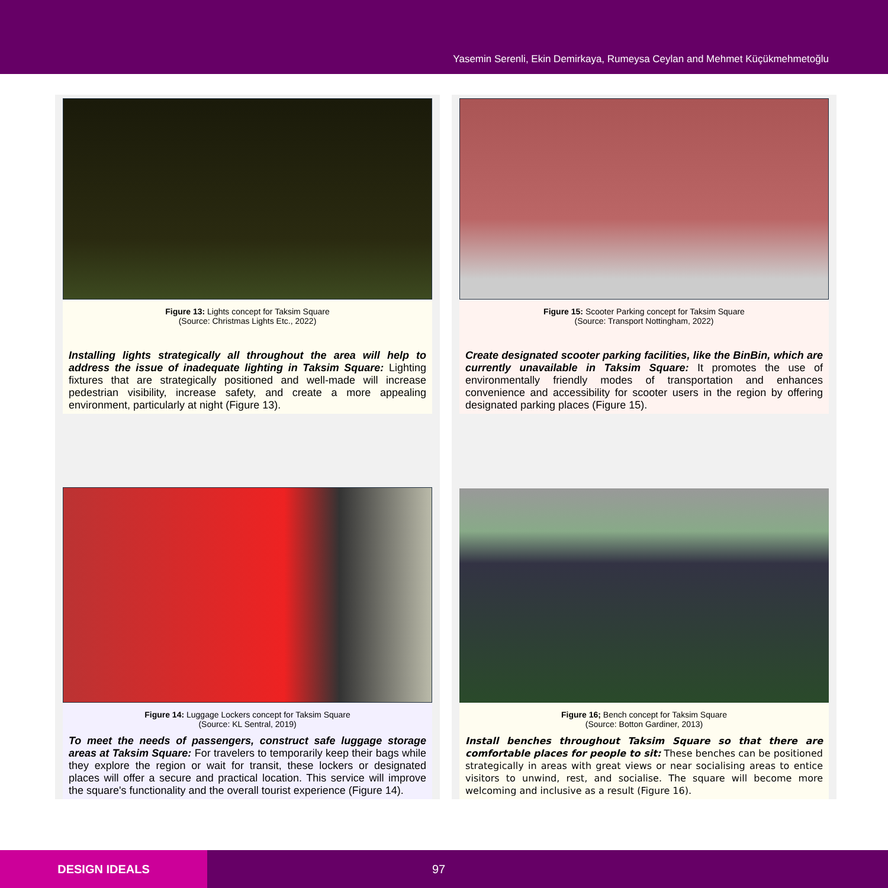Yasemin Serenli, Ekin Demirkaya, Rumeysa Ceylan and Mehmet Küçükmehmetoğlu
Figure 13: Lights concept for Taksim Square
(Source: Christmas Lights Etc., 2022)
Installing lights strategically all throughout the area will help to address the issue of inadequate lighting in Taksim Square: Lighting fixtures that are strategically positioned and well-made will increase pedestrian visibility, increase safety, and create a more appealing environment, particularly at night (Figure 13).
Figure 14: Luggage Lockers concept for Taksim Square
(Source: KL Sentral, 2019)
To meet the needs of passengers, construct safe luggage storage areas at Taksim Square: For travelers to temporarily keep their bags while they explore the region or wait for transit, these lockers or designated places will offer a secure and practical location. This service will improve the square's functionality and the overall tourist experience (Figure 14).
Figure 15: Scooter Parking concept for Taksim Square
(Source: Transport Nottingham, 2022)
Create designated scooter parking facilities, like the BinBin, which are currently unavailable in Taksim Square: It promotes the use of environmentally friendly modes of transportation and enhances convenience and accessibility for scooter users in the region by offering designated parking places (Figure 15).
Figure 16; Bench concept for Taksim Square
(Source: Botton Gardiner, 2013)
Install benches throughout Taksim Square so that there are comfortable places for people to sit: These benches can be positioned strategically in areas with great views or near socialising areas to entice visitors to unwind, rest, and socialise. The square will become more welcoming and inclusive as a result (Figure 16).
DESIGN IDEALS
97